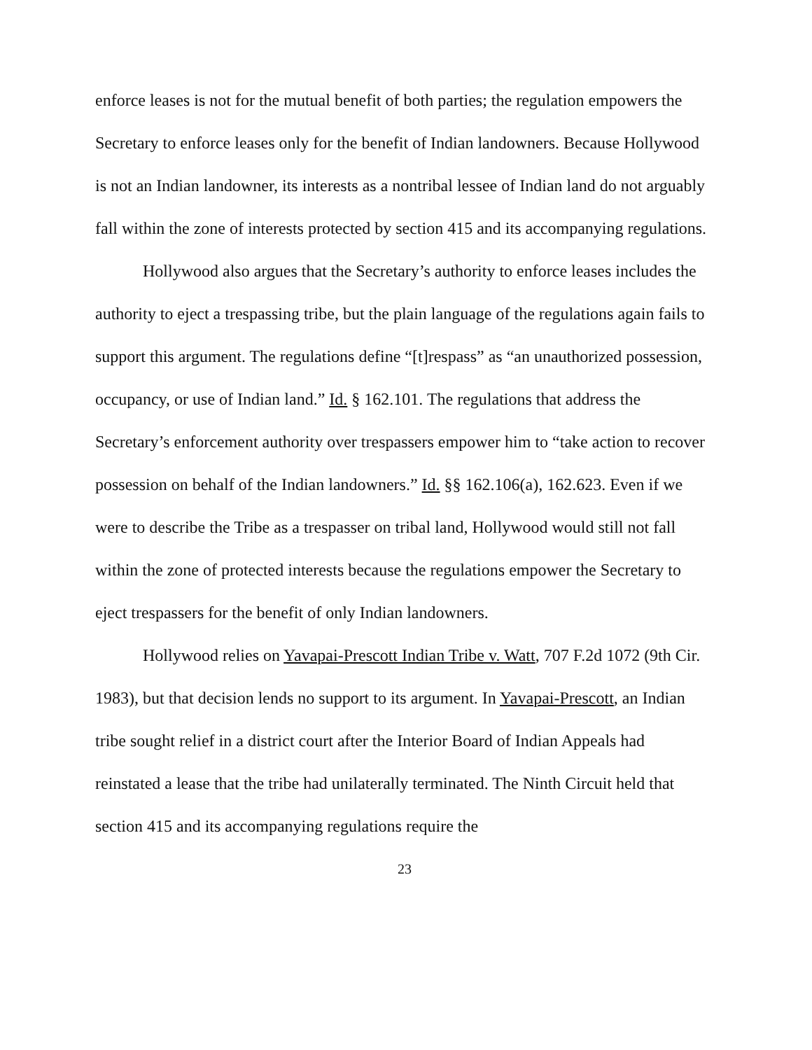enforce leases is not for the mutual benefit of both parties; the regulation empowers the Secretary to enforce leases only for the benefit of Indian landowners. Because Hollywood is not an Indian landowner, its interests as a nontribal lessee of Indian land do not arguably fall within the zone of interests protected by section 415 and its accompanying regulations.
Hollywood also argues that the Secretary’s authority to enforce leases includes the authority to eject a trespassing tribe, but the plain language of the regulations again fails to support this argument. The regulations define “[t]respass” as “an unauthorized possession, occupancy, or use of Indian land.” Id. § 162.101. The regulations that address the Secretary’s enforcement authority over trespassers empower him to “take action to recover possession on behalf of the Indian landowners.” Id. §§ 162.106(a), 162.623. Even if we were to describe the Tribe as a trespasser on tribal land, Hollywood would still not fall within the zone of protected interests because the regulations empower the Secretary to eject trespassers for the benefit of only Indian landowners.
Hollywood relies on Yavapai-Prescott Indian Tribe v. Watt, 707 F.2d 1072 (9th Cir. 1983), but that decision lends no support to its argument. In Yavapai-Prescott, an Indian tribe sought relief in a district court after the Interior Board of Indian Appeals had reinstated a lease that the tribe had unilaterally terminated. The Ninth Circuit held that section 415 and its accompanying regulations require the
23